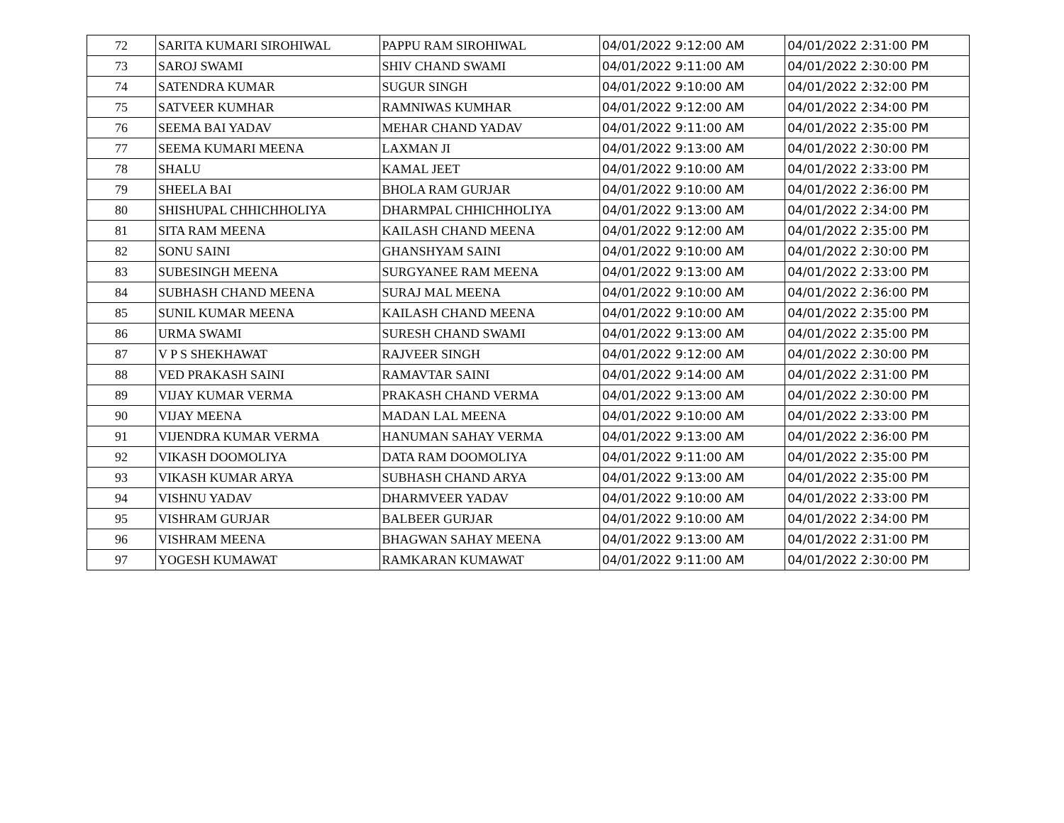| 72 | SARITA KUMARI SIROHIWAL | PAPPU RAM SIROHIWAL | 04/01/2022 9:12:00 AM | 04/01/2022 2:31:00 PM |
| 73 | SAROJ SWAMI | SHIV CHAND SWAMI | 04/01/2022 9:11:00 AM | 04/01/2022 2:30:00 PM |
| 74 | SATENDRA KUMAR | SUGUR SINGH | 04/01/2022 9:10:00 AM | 04/01/2022 2:32:00 PM |
| 75 | SATVEER KUMHAR | RAMNIWAS KUMHAR | 04/01/2022 9:12:00 AM | 04/01/2022 2:34:00 PM |
| 76 | SEEMA BAI YADAV | MEHAR CHAND YADAV | 04/01/2022 9:11:00 AM | 04/01/2022 2:35:00 PM |
| 77 | SEEMA KUMARI MEENA | LAXMAN JI | 04/01/2022 9:13:00 AM | 04/01/2022 2:30:00 PM |
| 78 | SHALU | KAMAL JEET | 04/01/2022 9:10:00 AM | 04/01/2022 2:33:00 PM |
| 79 | SHEELA BAI | BHOLA RAM GURJAR | 04/01/2022 9:10:00 AM | 04/01/2022 2:36:00 PM |
| 80 | SHISHUPAL CHHICHHOLIYA | DHARMPAL CHHICHHOLIYA | 04/01/2022 9:13:00 AM | 04/01/2022 2:34:00 PM |
| 81 | SITA RAM MEENA | KAILASH CHAND MEENA | 04/01/2022 9:12:00 AM | 04/01/2022 2:35:00 PM |
| 82 | SONU SAINI | GHANSHYAM SAINI | 04/01/2022 9:10:00 AM | 04/01/2022 2:30:00 PM |
| 83 | SUBESINGH MEENA | SURGYANEE RAM MEENA | 04/01/2022 9:13:00 AM | 04/01/2022 2:33:00 PM |
| 84 | SUBHASH CHAND MEENA | SURAJ MAL MEENA | 04/01/2022 9:10:00 AM | 04/01/2022 2:36:00 PM |
| 85 | SUNIL KUMAR MEENA | KAILASH CHAND MEENA | 04/01/2022 9:10:00 AM | 04/01/2022 2:35:00 PM |
| 86 | URMA SWAMI | SURESH CHAND SWAMI | 04/01/2022 9:13:00 AM | 04/01/2022 2:35:00 PM |
| 87 | V P S SHEKHAWAT | RAJVEER SINGH | 04/01/2022 9:12:00 AM | 04/01/2022 2:30:00 PM |
| 88 | VED PRAKASH SAINI | RAMAVTAR SAINI | 04/01/2022 9:14:00 AM | 04/01/2022 2:31:00 PM |
| 89 | VIJAY KUMAR VERMA | PRAKASH CHAND VERMA | 04/01/2022 9:13:00 AM | 04/01/2022 2:30:00 PM |
| 90 | VIJAY MEENA | MADAN LAL MEENA | 04/01/2022 9:10:00 AM | 04/01/2022 2:33:00 PM |
| 91 | VIJENDRA KUMAR VERMA | HANUMAN SAHAY VERMA | 04/01/2022 9:13:00 AM | 04/01/2022 2:36:00 PM |
| 92 | VIKASH DOOMOLIYA | DATA RAM DOOMOLIYA | 04/01/2022 9:11:00 AM | 04/01/2022 2:35:00 PM |
| 93 | VIKASH KUMAR ARYA | SUBHASH CHAND ARYA | 04/01/2022 9:13:00 AM | 04/01/2022 2:35:00 PM |
| 94 | VISHNU YADAV | DHARMVEER YADAV | 04/01/2022 9:10:00 AM | 04/01/2022 2:33:00 PM |
| 95 | VISHRAM GURJAR | BALBEER GURJAR | 04/01/2022 9:10:00 AM | 04/01/2022 2:34:00 PM |
| 96 | VISHRAM MEENA | BHAGWAN SAHAY MEENA | 04/01/2022 9:13:00 AM | 04/01/2022 2:31:00 PM |
| 97 | YOGESH KUMAWAT | RAMKARAN KUMAWAT | 04/01/2022 9:11:00 AM | 04/01/2022 2:30:00 PM |